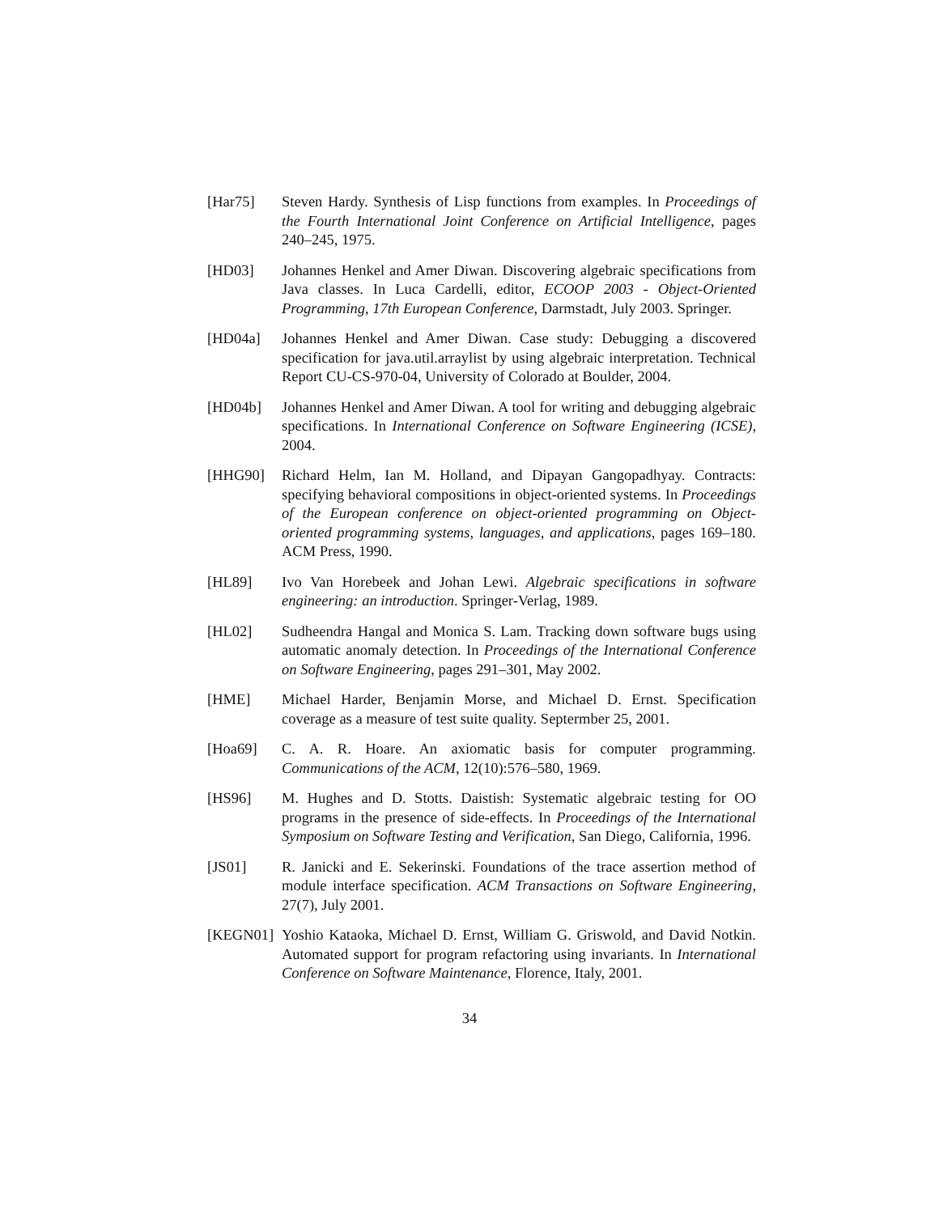[Har75] Steven Hardy. Synthesis of Lisp functions from examples. In Proceedings of the Fourth International Joint Conference on Artificial Intelligence, pages 240–245, 1975.
[HD03] Johannes Henkel and Amer Diwan. Discovering algebraic specifications from Java classes. In Luca Cardelli, editor, ECOOP 2003 - Object-Oriented Programming, 17th European Conference, Darmstadt, July 2003. Springer.
[HD04a] Johannes Henkel and Amer Diwan. Case study: Debugging a discovered specification for java.util.arraylist by using algebraic interpretation. Technical Report CU-CS-970-04, University of Colorado at Boulder, 2004.
[HD04b] Johannes Henkel and Amer Diwan. A tool for writing and debugging algebraic specifications. In International Conference on Software Engineering (ICSE), 2004.
[HHG90] Richard Helm, Ian M. Holland, and Dipayan Gangopadhyay. Contracts: specifying behavioral compositions in object-oriented systems. In Proceedings of the European conference on object-oriented programming on Object-oriented programming systems, languages, and applications, pages 169–180. ACM Press, 1990.
[HL89] Ivo Van Horebeek and Johan Lewi. Algebraic specifications in software engineering: an introduction. Springer-Verlag, 1989.
[HL02] Sudheendra Hangal and Monica S. Lam. Tracking down software bugs using automatic anomaly detection. In Proceedings of the International Conference on Software Engineering, pages 291–301, May 2002.
[HME] Michael Harder, Benjamin Morse, and Michael D. Ernst. Specification coverage as a measure of test suite quality. Septermber 25, 2001.
[Hoa69] C. A. R. Hoare. An axiomatic basis for computer programming. Communications of the ACM, 12(10):576–580, 1969.
[HS96] M. Hughes and D. Stotts. Daistish: Systematic algebraic testing for OO programs in the presence of side-effects. In Proceedings of the International Symposium on Software Testing and Verification, San Diego, California, 1996.
[JS01] R. Janicki and E. Sekerinski. Foundations of the trace assertion method of module interface specification. ACM Transactions on Software Engineering, 27(7), July 2001.
[KEGN01] Yoshio Kataoka, Michael D. Ernst, William G. Griswold, and David Notkin. Automated support for program refactoring using invariants. In International Conference on Software Maintenance, Florence, Italy, 2001.
34